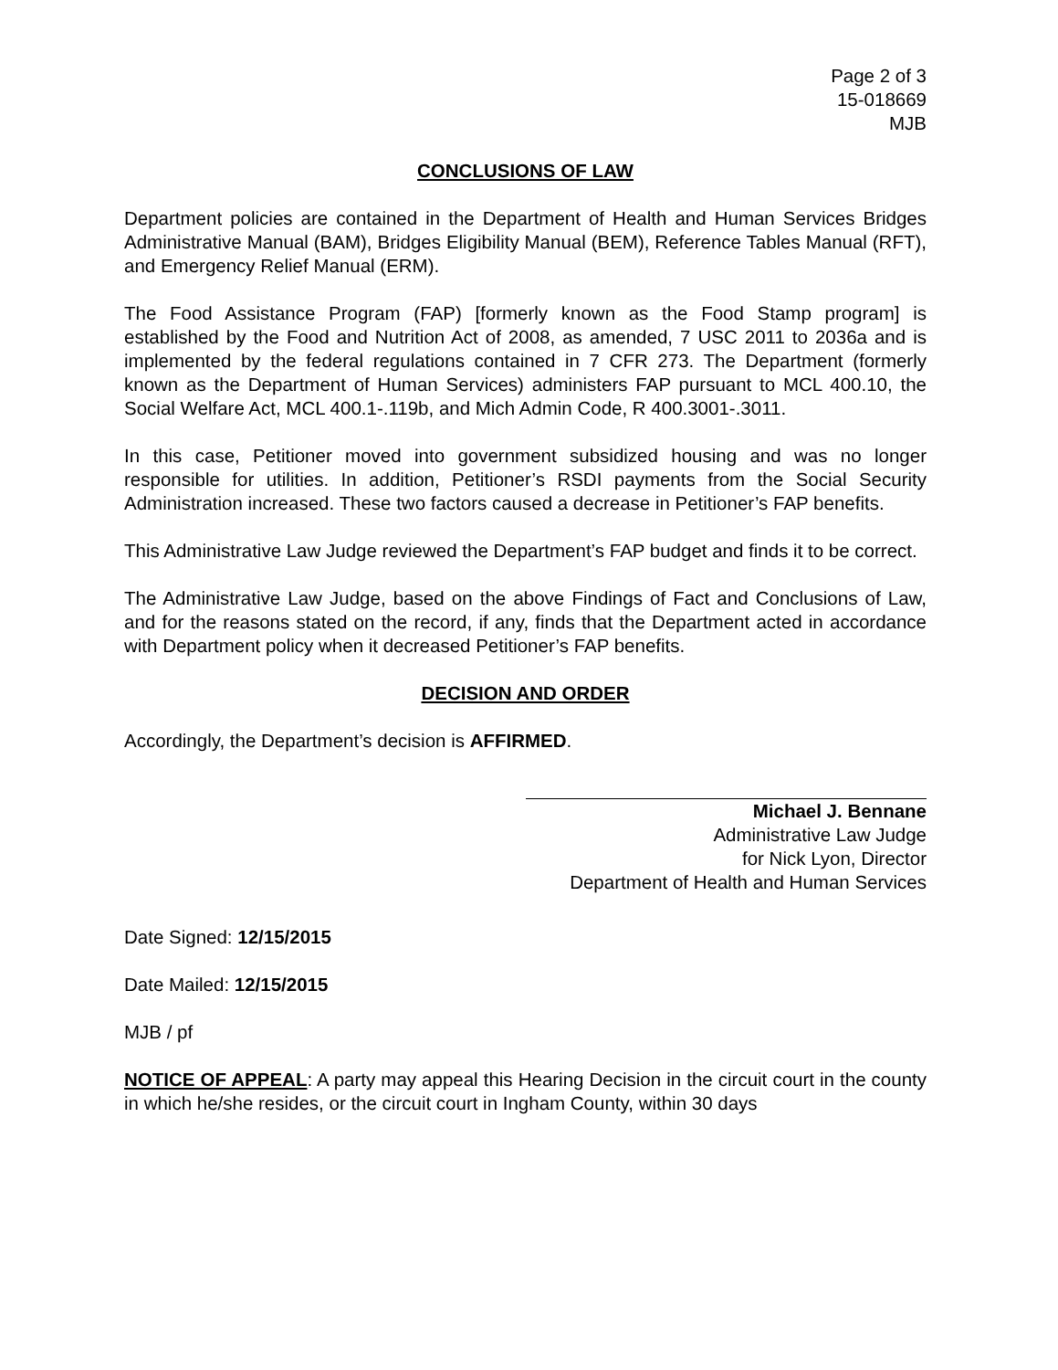Page 2 of 3
15-018669
MJB
CONCLUSIONS OF LAW
Department policies are contained in the Department of Health and Human Services Bridges Administrative Manual (BAM), Bridges Eligibility Manual (BEM), Reference Tables Manual (RFT), and Emergency Relief Manual (ERM).
The Food Assistance Program (FAP) [formerly known as the Food Stamp program] is established by the Food and Nutrition Act of 2008, as amended, 7 USC 2011 to 2036a and is implemented by the federal regulations contained in 7 CFR 273. The Department (formerly known as the Department of Human Services) administers FAP pursuant to MCL 400.10, the Social Welfare Act, MCL 400.1-.119b, and Mich Admin Code, R 400.3001-.3011.
In this case, Petitioner moved into government subsidized housing and was no longer responsible for utilities. In addition, Petitioner’s RSDI payments from the Social Security Administration increased. These two factors caused a decrease in Petitioner’s FAP benefits.
This Administrative Law Judge reviewed the Department’s FAP budget and finds it to be correct.
The Administrative Law Judge, based on the above Findings of Fact and Conclusions of Law, and for the reasons stated on the record, if any, finds that the Department acted in accordance with Department policy when it decreased Petitioner’s FAP benefits.
DECISION AND ORDER
Accordingly, the Department’s decision is AFFIRMED.
Michael J. Bennane
Administrative Law Judge
for Nick Lyon, Director
Department of Health and Human Services
Date Signed: 12/15/2015
Date Mailed: 12/15/2015
MJB / pf
NOTICE OF APPEAL: A party may appeal this Hearing Decision in the circuit court in the county in which he/she resides, or the circuit court in Ingham County, within 30 days